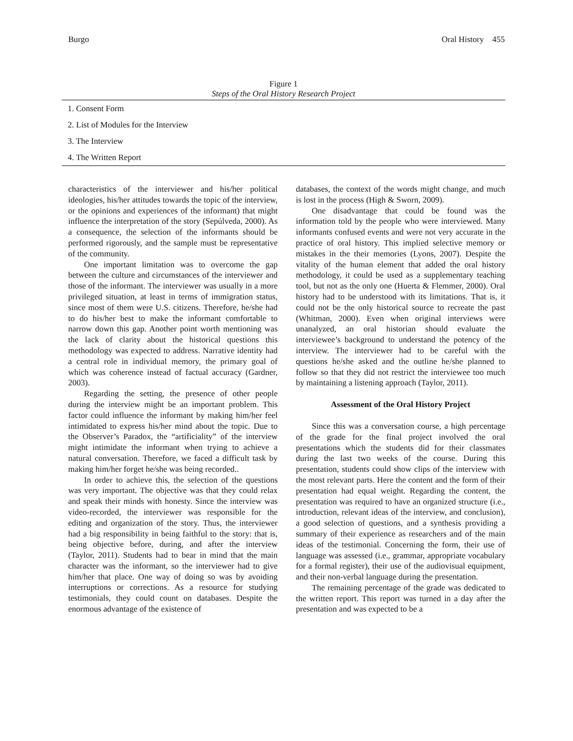Burgo Oral History 455
Figure 1
Steps of the Oral History Research Project
| 1. Consent Form |
| 2. List of Modules for the Interview |
| 3. The Interview |
| 4. The Written Report |
characteristics of the interviewer and his/her political ideologies, his/her attitudes towards the topic of the interview, or the opinions and experiences of the informant) that might influence the interpretation of the story (Sepúlveda, 2000). As a consequence, the selection of the informants should be performed rigorously, and the sample must be representative of the community.
One important limitation was to overcome the gap between the culture and circumstances of the interviewer and those of the informant. The interviewer was usually in a more privileged situation, at least in terms of immigration status, since most of them were U.S. citizens. Therefore, he/she had to do his/her best to make the informant comfortable to narrow down this gap. Another point worth mentioning was the lack of clarity about the historical questions this methodology was expected to address. Narrative identity had a central role in individual memory, the primary goal of which was coherence instead of factual accuracy (Gardner, 2003).
Regarding the setting, the presence of other people during the interview might be an important problem. This factor could influence the informant by making him/her feel intimidated to express his/her mind about the topic. Due to the Observer’s Paradox, the “artificiality” of the interview might intimidate the informant when trying to achieve a natural conversation. Therefore, we faced a difficult task by making him/her forget he/she was being recorded..
In order to achieve this, the selection of the questions was very important. The objective was that they could relax and speak their minds with honesty. Since the interview was video-recorded, the interviewer was responsible for the editing and organization of the story. Thus, the interviewer had a big responsibility in being faithful to the story: that is, being objective before, during, and after the interview (Taylor, 2011). Students had to bear in mind that the main character was the informant, so the interviewer had to give him/her that place. One way of doing so was by avoiding interruptions or corrections. As a resource for studying testimonials, they could count on databases. Despite the enormous advantage of the existence of
databases, the context of the words might change, and much is lost in the process (High & Sworn, 2009).
One disadvantage that could be found was the information told by the people who were interviewed. Many informants confused events and were not very accurate in the practice of oral history. This implied selective memory or mistakes in the their memories (Lyons, 2007). Despite the vitality of the human element that added the oral history methodology, it could be used as a supplementary teaching tool, but not as the only one (Huerta & Flemmer, 2000). Oral history had to be understood with its limitations. That is, it could not be the only historical source to recreate the past (Whitman, 2000). Even when original interviews were unanalyzed, an oral historian should evaluate the interviewee’s background to understand the potency of the interview. The interviewer had to be careful with the questions he/she asked and the outline he/she planned to follow so that they did not restrict the interviewee too much by maintaining a listening approach (Taylor, 2011).
Assessment of the Oral History Project
Since this was a conversation course, a high percentage of the grade for the final project involved the oral presentations which the students did for their classmates during the last two weeks of the course. During this presentation, students could show clips of the interview with the most relevant parts. Here the content and the form of their presentation had equal weight. Regarding the content, the presentation was required to have an organized structure (i.e., introduction, relevant ideas of the interview, and conclusion), a good selection of questions, and a synthesis providing a summary of their experience as researchers and of the main ideas of the testimonial. Concerning the form, their use of language was assessed (i.e., grammar, appropriate vocabulary for a formal register), their use of the audiovisual equipment, and their non-verbal language during the presentation.
The remaining percentage of the grade was dedicated to the written report. This report was turned in a day after the presentation and was expected to be a